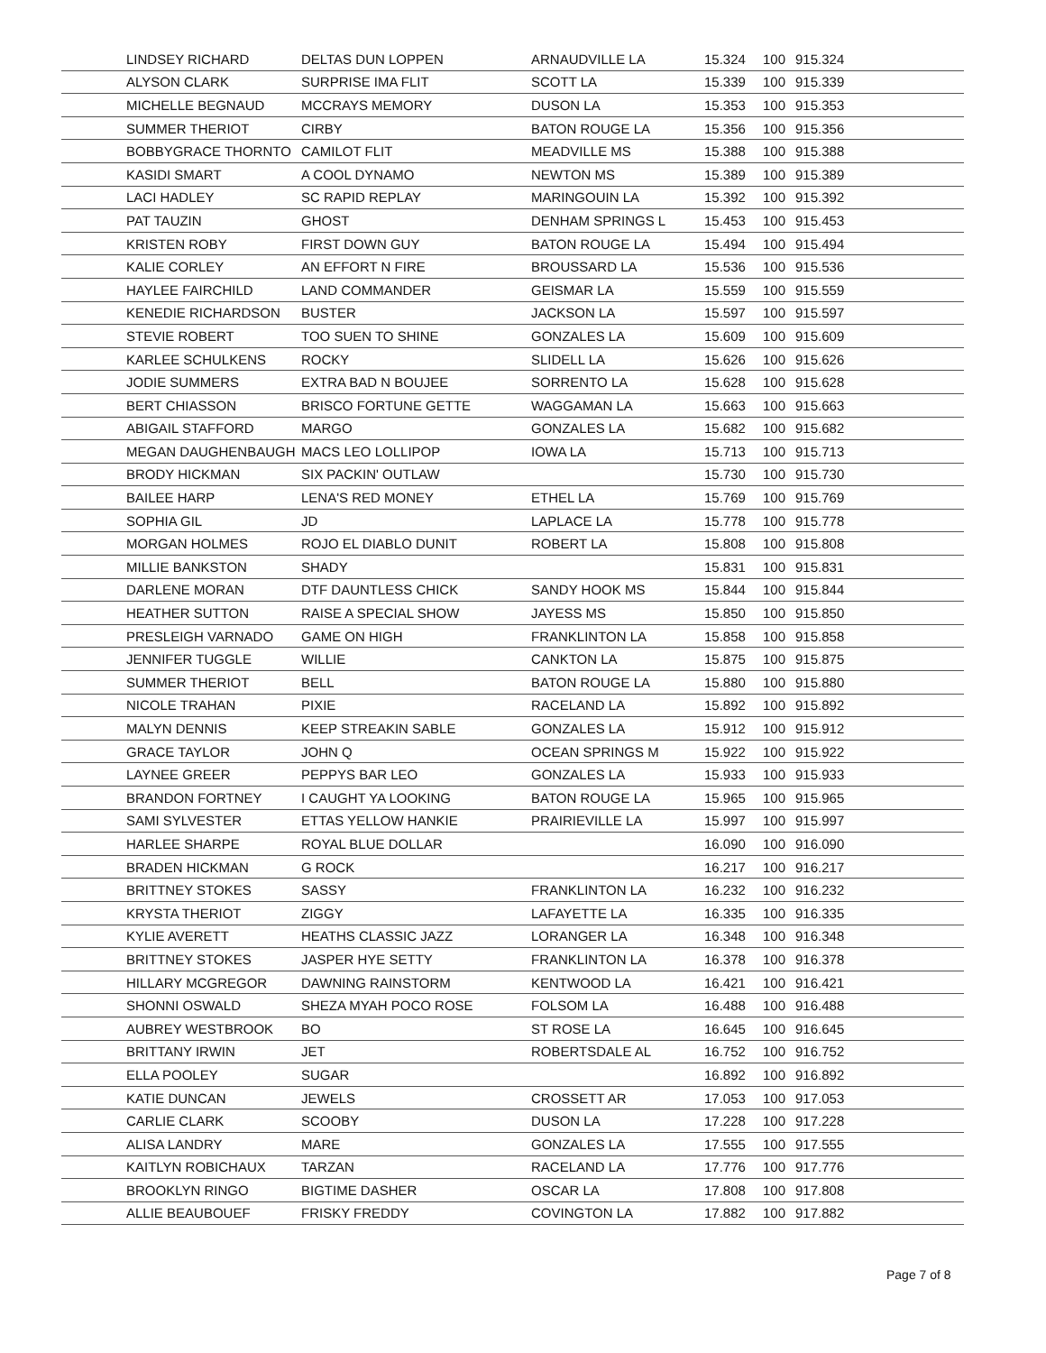| LINDSEY RICHARD | DELTAS DUN LOPPEN | ARNAUDVILLE LA | 15.324 | 100 | 915.324 |
| ALYSON CLARK | SURPRISE IMA FLIT | SCOTT LA | 15.339 | 100 | 915.339 |
| MICHELLE BEGNAUD | MCCRAYS MEMORY | DUSON LA | 15.353 | 100 | 915.353 |
| SUMMER THERIOT | CIRBY | BATON ROUGE LA | 15.356 | 100 | 915.356 |
| BOBBYGRACE THORNTO | CAMILOT FLIT | MEADVILLE MS | 15.388 | 100 | 915.388 |
| KASIDI SMART | A COOL DYNAMO | NEWTON MS | 15.389 | 100 | 915.389 |
| LACI HADLEY | SC RAPID REPLAY | MARINGOUIN LA | 15.392 | 100 | 915.392 |
| PAT TAUZIN | GHOST | DENHAM SPRINGS L | 15.453 | 100 | 915.453 |
| KRISTEN ROBY | FIRST DOWN GUY | BATON ROUGE LA | 15.494 | 100 | 915.494 |
| KALIE CORLEY | AN EFFORT N FIRE | BROUSSARD LA | 15.536 | 100 | 915.536 |
| HAYLEE FAIRCHILD | LAND COMMANDER | GEISMAR LA | 15.559 | 100 | 915.559 |
| KENEDIE RICHARDSON | BUSTER | JACKSON LA | 15.597 | 100 | 915.597 |
| STEVIE ROBERT | TOO SUEN TO SHINE | GONZALES LA | 15.609 | 100 | 915.609 |
| KARLEE SCHULKENS | ROCKY | SLIDELL LA | 15.626 | 100 | 915.626 |
| JODIE SUMMERS | EXTRA BAD N BOUJEE | SORRENTO LA | 15.628 | 100 | 915.628 |
| BERT CHIASSON | BRISCO FORTUNE GETTE | WAGGAMAN LA | 15.663 | 100 | 915.663 |
| ABIGAIL STAFFORD | MARGO | GONZALES LA | 15.682 | 100 | 915.682 |
| MEGAN DAUGHENBAUGH | MACS LEO LOLLIPOP | IOWA LA | 15.713 | 100 | 915.713 |
| BRODY HICKMAN | SIX PACKIN' OUTLAW | | 15.730 | 100 | 915.730 |
| BAILEE HARP | LENA'S RED MONEY | ETHEL LA | 15.769 | 100 | 915.769 |
| SOPHIA GIL | JD | LAPLACE LA | 15.778 | 100 | 915.778 |
| MORGAN HOLMES | ROJO EL DIABLO DUNIT | ROBERT LA | 15.808 | 100 | 915.808 |
| MILLIE BANKSTON | SHADY | | 15.831 | 100 | 915.831 |
| DARLENE MORAN | DTF DAUNTLESS CHICK | SANDY HOOK MS | 15.844 | 100 | 915.844 |
| HEATHER SUTTON | RAISE A SPECIAL SHOW | JAYESS MS | 15.850 | 100 | 915.850 |
| PRESLEIGH VARNADO | GAME ON HIGH | FRANKLINTON LA | 15.858 | 100 | 915.858 |
| JENNIFER TUGGLE | WILLIE | CANKTON LA | 15.875 | 100 | 915.875 |
| SUMMER THERIOT | BELL | BATON ROUGE LA | 15.880 | 100 | 915.880 |
| NICOLE TRAHAN | PIXIE | RACELAND LA | 15.892 | 100 | 915.892 |
| MALYN DENNIS | KEEP STREAKIN SABLE | GONZALES LA | 15.912 | 100 | 915.912 |
| GRACE TAYLOR | JOHN Q | OCEAN SPRINGS M | 15.922 | 100 | 915.922 |
| LAYNEE GREER | PEPPYS BAR LEO | GONZALES LA | 15.933 | 100 | 915.933 |
| BRANDON FORTNEY | I CAUGHT YA LOOKING | BATON ROUGE LA | 15.965 | 100 | 915.965 |
| SAMI SYLVESTER | ETTAS YELLOW HANKIE | PRAIRIEVILLE LA | 15.997 | 100 | 915.997 |
| HARLEE SHARPE | ROYAL BLUE DOLLAR | | 16.090 | 100 | 916.090 |
| BRADEN HICKMAN | G ROCK | | 16.217 | 100 | 916.217 |
| BRITTNEY STOKES | SASSY | FRANKLINTON LA | 16.232 | 100 | 916.232 |
| KRYSTA THERIOT | ZIGGY | LAFAYETTE LA | 16.335 | 100 | 916.335 |
| KYLIE AVERETT | HEATHS CLASSIC JAZZ | LORANGER LA | 16.348 | 100 | 916.348 |
| BRITTNEY STOKES | JASPER HYE SETTY | FRANKLINTON LA | 16.378 | 100 | 916.378 |
| HILLARY MCGREGOR | DAWNING RAINSTORM | KENTWOOD LA | 16.421 | 100 | 916.421 |
| SHONNI OSWALD | SHEZA MYAH POCO ROSE | FOLSOM LA | 16.488 | 100 | 916.488 |
| AUBREY WESTBROOK | BO | ST ROSE LA | 16.645 | 100 | 916.645 |
| BRITTANY IRWIN | JET | ROBERTSDALE AL | 16.752 | 100 | 916.752 |
| ELLA POOLEY | SUGAR | | 16.892 | 100 | 916.892 |
| KATIE DUNCAN | JEWELS | CROSSETT AR | 17.053 | 100 | 917.053 |
| CARLIE CLARK | SCOOBY | DUSON LA | 17.228 | 100 | 917.228 |
| ALISA LANDRY | MARE | GONZALES LA | 17.555 | 100 | 917.555 |
| KAITLYN ROBICHAUX | TARZAN | RACELAND LA | 17.776 | 100 | 917.776 |
| BROOKLYN RINGO | BIGTIME DASHER | OSCAR LA | 17.808 | 100 | 917.808 |
| ALLIE BEAUBOUEF | FRISKY FREDDY | COVINGTON LA | 17.882 | 100 | 917.882 |
Page 7 of 8